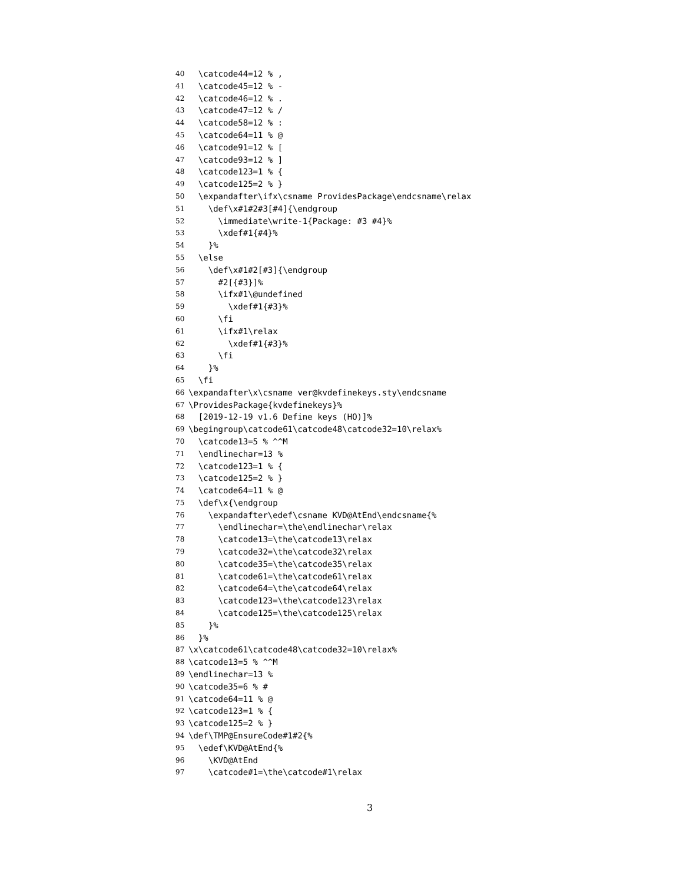40 \catcode44=12 % ,
41 \catcode45=12 % -
42 \catcode46=12 % .
43 \catcode47=12 % /
44 \catcode58=12 % :
45 \catcode64=11 % @
46 \catcode91=12 % [
47 \catcode93=12 % ]
48 \catcode123=1 % {
49 \catcode125=2 % }
50 \expandafter\ifx\csname ProvidesPackage\endcsname\relax
51 \def\x#1#2#3[#4]{\endgroup
52 \immediate\write-1{Package: #3 #4}%
53 \xdef#1{#4}%
54 }%
55 \else
56 \def\x#1#2[#3]{\endgroup
57 #2[{#3}]%
58 \ifx#1\@undefined
59 \xdef#1{#3}%
60 \fi
61 \ifx#1\relax
62 \xdef#1{#3}%
63 \fi
64 }%
65 \fi
66 \expandafter\x\csname ver@kvdefinekeys.sty\endcsname
67 \ProvidesPackage{kvdefinekeys}%
68 [2019-12-19 v1.6 Define keys (HO)]%
69 \begingroup\catcode61\catcode48\catcode32=10\relax%
70 \catcode13=5 % ^^M
71 \endlinechar=13 %
72 \catcode123=1 % {
73 \catcode125=2 % }
74 \catcode64=11 % @
75 \def\x{\endgroup
76 \expandafter\edef\csname KVD@AtEnd\endcsname{%
77 \endlinechar=\the\endlinechar\relax
78 \catcode13=\the\catcode13\relax
79 \catcode32=\the\catcode32\relax
80 \catcode35=\the\catcode35\relax
81 \catcode61=\the\catcode61\relax
82 \catcode64=\the\catcode64\relax
83 \catcode123=\the\catcode123\relax
84 \catcode125=\the\catcode125\relax
85 }%
86 }%
87 \x\catcode61\catcode48\catcode32=10\relax%
88 \catcode13=5 % ^^M
89 \endlinechar=13 %
90 \catcode35=6 % #
91 \catcode64=11 % @
92 \catcode123=1 % {
93 \catcode125=2 % }
94 \def\TMP@EnsureCode#1#2{%
95 \edef\KVD@AtEnd{%
96 \KVD@AtEnd
97 \catcode#1=\the\catcode#1\relax
3